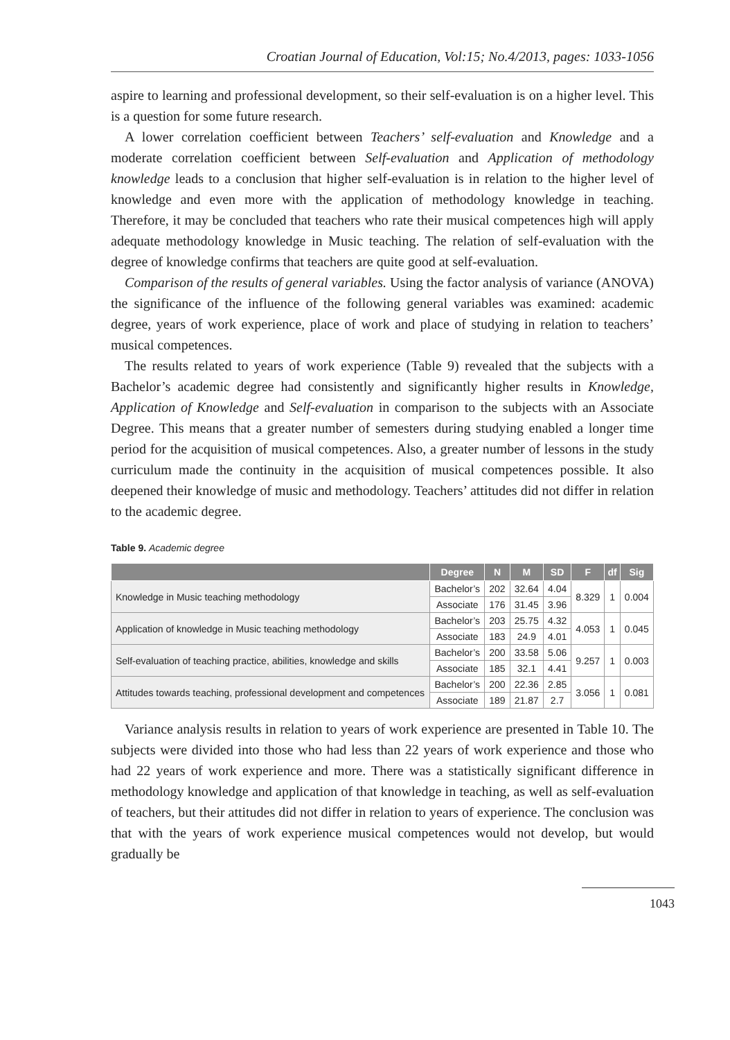Croatian Journal of Education, Vol:15; No.4/2013, pages: 1033-1056
aspire to learning and professional development, so their self-evaluation is on a higher level. This is a question for some future research.
A lower correlation coefficient between Teachers’ self-evaluation and Knowledge and a moderate correlation coefficient between Self-evaluation and Application of methodology knowledge leads to a conclusion that higher self-evaluation is in relation to the higher level of knowledge and even more with the application of methodology knowledge in teaching. Therefore, it may be concluded that teachers who rate their musical competences high will apply adequate methodology knowledge in Music teaching. The relation of self-evaluation with the degree of knowledge confirms that teachers are quite good at self-evaluation.
Comparison of the results of general variables. Using the factor analysis of variance (ANOVA) the significance of the influence of the following general variables was examined: academic degree, years of work experience, place of work and place of studying in relation to teachers’ musical competences.
The results related to years of work experience (Table 9) revealed that the subjects with a Bachelor’s academic degree had consistently and significantly higher results in Knowledge, Application of Knowledge and Self-evaluation in comparison to the subjects with an Associate Degree. This means that a greater number of semesters during studying enabled a longer time period for the acquisition of musical competences. Also, a greater number of lessons in the study curriculum made the continuity in the acquisition of musical competences possible. It also deepened their knowledge of music and methodology. Teachers’ attitudes did not differ in relation to the academic degree.
Table 9. Academic degree
| | Degree | N | M | SD | F | df | Sig |
| --- | --- | --- | --- | --- | --- | --- | --- |
| Knowledge in Music teaching methodology | Bachelor’s | 202 | 32.64 | 4.04 | 8.329 | 1 | 0.004 |
| | Associate | 176 | 31.45 | 3.96 | | | |
| Application of knowledge in Music teaching methodology | Bachelor’s | 203 | 25.75 | 4.32 | 4.053 | 1 | 0.045 |
| | Associate | 183 | 24.9 | 4.01 | | | |
| Self-evaluation of teaching practice, abilities, knowledge and skills | Bachelor’s | 200 | 33.58 | 5.06 | 9.257 | 1 | 0.003 |
| | Associate | 185 | 32.1 | 4.41 | | | |
| Attitudes towards teaching, professional development and competences | Bachelor’s | 200 | 22.36 | 2.85 | 3.056 | 1 | 0.081 |
| | Associate | 189 | 21.87 | 2.7 | | | |
Variance analysis results in relation to years of work experience are presented in Table 10. The subjects were divided into those who had less than 22 years of work experience and those who had 22 years of work experience and more. There was a statistically significant difference in methodology knowledge and application of that knowledge in teaching, as well as self-evaluation of teachers, but their attitudes did not differ in relation to years of experience. The conclusion was that with the years of work experience musical competences would not develop, but would gradually be
1043